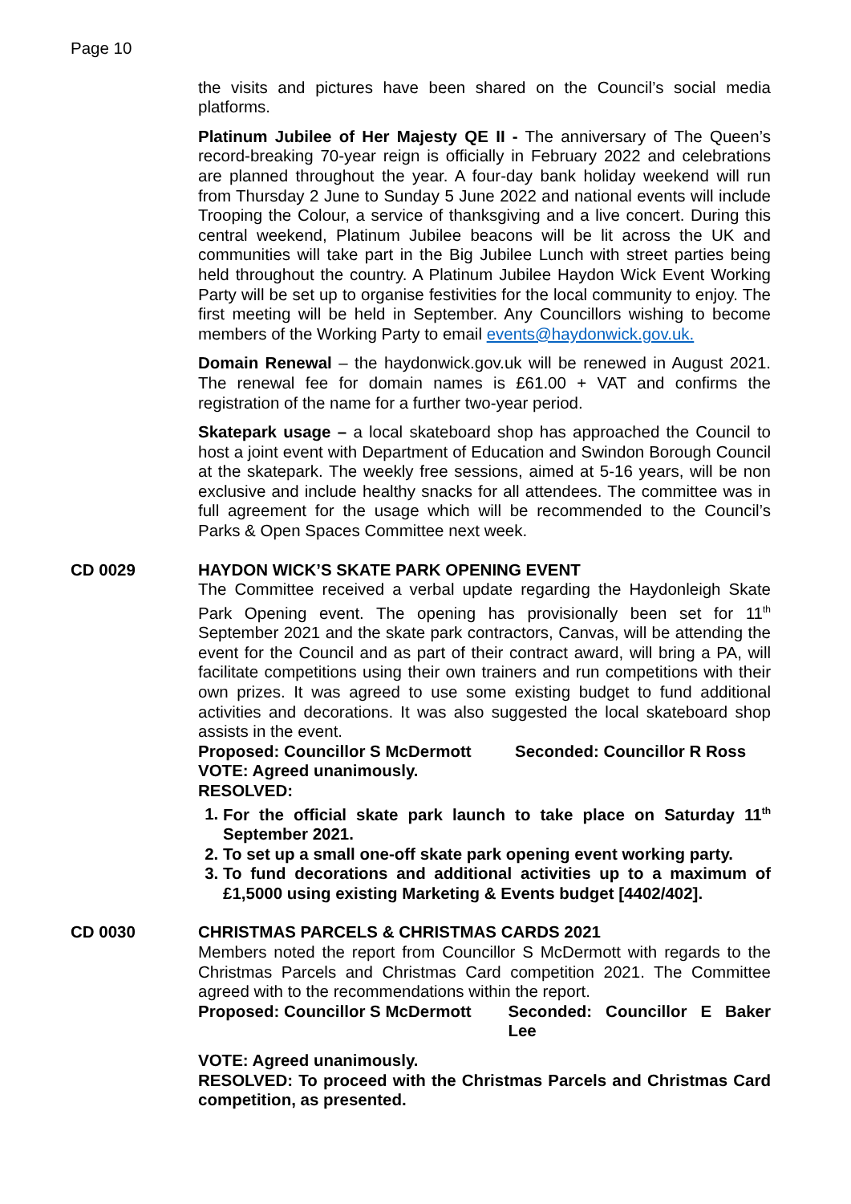Page 10
the visits and pictures have been shared on the Council’s social media platforms.
Platinum Jubilee of Her Majesty QE II - The anniversary of The Queen’s record-breaking 70-year reign is officially in February 2022 and celebrations are planned throughout the year. A four-day bank holiday weekend will run from Thursday 2 June to Sunday 5 June 2022 and national events will include Trooping the Colour, a service of thanksgiving and a live concert. During this central weekend, Platinum Jubilee beacons will be lit across the UK and communities will take part in the Big Jubilee Lunch with street parties being held throughout the country. A Platinum Jubilee Haydon Wick Event Working Party will be set up to organise festivities for the local community to enjoy. The first meeting will be held in September. Any Councillors wishing to become members of the Working Party to email events@haydonwick.gov.uk.
Domain Renewal – the haydonwick.gov.uk will be renewed in August 2021. The renewal fee for domain names is £61.00 + VAT and confirms the registration of the name for a further two-year period.
Skatepark usage – a local skateboard shop has approached the Council to host a joint event with Department of Education and Swindon Borough Council at the skatepark. The weekly free sessions, aimed at 5-16 years, will be non exclusive and include healthy snacks for all attendees. The committee was in full agreement for the usage which will be recommended to the Council’s Parks & Open Spaces Committee next week.
CD 0029 HAYDON WICK’S SKATE PARK OPENING EVENT
The Committee received a verbal update regarding the Haydonleigh Skate Park Opening event. The opening has provisionally been set for 11<sup>th</sup> September 2021 and the skate park contractors, Canvas, will be attending the event for the Council and as part of their contract award, will bring a PA, will facilitate competitions using their own trainers and run competitions with their own prizes. It was agreed to use some existing budget to fund additional activities and decorations. It was also suggested the local skateboard shop assists in the event.
Proposed: Councillor S McDermott Seconded: Councillor R Ross
VOTE: Agreed unanimously.
RESOLVED:
1. For the official skate park launch to take place on Saturday 11<sup>th</sup> September 2021.
2. To set up a small one-off skate park opening event working party.
3. To fund decorations and additional activities up to a maximum of £1,5000 using existing Marketing & Events budget [4402/402].
CD 0030 CHRISTMAS PARCELS & CHRISTMAS CARDS 2021
Members noted the report from Councillor S McDermott with regards to the Christmas Parcels and Christmas Card competition 2021. The Committee agreed with to the recommendations within the report.
Proposed: Councillor S McDermott Seconded: Councillor E Baker Lee
VOTE: Agreed unanimously.
RESOLVED: To proceed with the Christmas Parcels and Christmas Card competition, as presented.